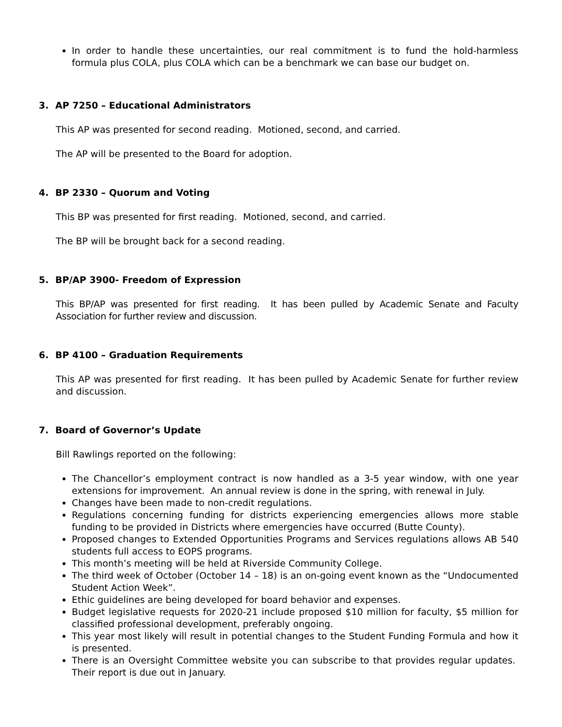In order to handle these uncertainties, our real commitment is to fund the hold-harmless formula plus COLA, plus COLA which can be a benchmark we can base our budget on.
3. AP 7250 – Educational Administrators
This AP was presented for second reading. Motioned, second, and carried.
The AP will be presented to the Board for adoption.
4. BP 2330 – Quorum and Voting
This BP was presented for first reading. Motioned, second, and carried.
The BP will be brought back for a second reading.
5. BP/AP 3900- Freedom of Expression
This BP/AP was presented for first reading. It has been pulled by Academic Senate and Faculty Association for further review and discussion.
6. BP 4100 – Graduation Requirements
This AP was presented for first reading. It has been pulled by Academic Senate for further review and discussion.
7. Board of Governor’s Update
Bill Rawlings reported on the following:
The Chancellor’s employment contract is now handled as a 3-5 year window, with one year extensions for improvement. An annual review is done in the spring, with renewal in July.
Changes have been made to non-credit regulations.
Regulations concerning funding for districts experiencing emergencies allows more stable funding to be provided in Districts where emergencies have occurred (Butte County).
Proposed changes to Extended Opportunities Programs and Services regulations allows AB 540 students full access to EOPS programs.
This month’s meeting will be held at Riverside Community College.
The third week of October (October 14 – 18) is an on-going event known as the “Undocumented Student Action Week”.
Ethic guidelines are being developed for board behavior and expenses.
Budget legislative requests for 2020-21 include proposed $10 million for faculty, $5 million for classified professional development, preferably ongoing.
This year most likely will result in potential changes to the Student Funding Formula and how it is presented.
There is an Oversight Committee website you can subscribe to that provides regular updates. Their report is due out in January.